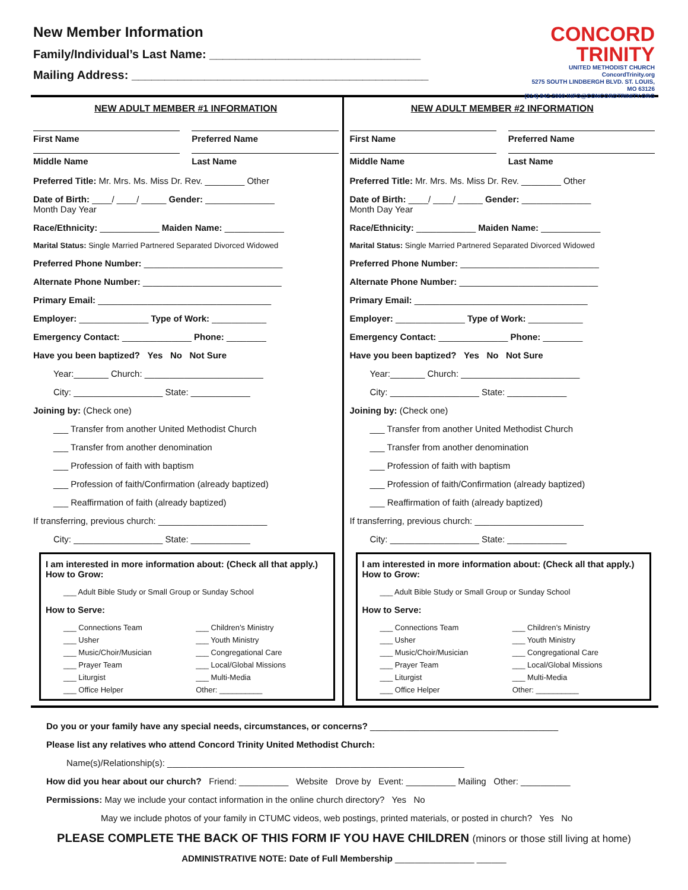New Member Information
Family/Individual’s Last Name: ________________________________
Mailing Address: _____________________________________________
CONCORD
TRINITY
UNITED METHODIST CHURCH
ConcordTrinity.org
5275 SOUTH LINDBERGH BLVD. ST. LOUIS, MO 63126
(314) 842-2060 INFO@CONCORDTRINITY.ORG
NEW ADULT MEMBER #1 INFORMATION
First Name Preferred Name
Middle Name Last Name
Preferred Title: Mr. Mrs. Ms. Miss Dr. Rev. ________ Other
Date of Birth: ____/ ____/ _____ Gender: ______________
Month Day Year
Race/Ethnicity: ____________ Maiden Name: ____________
Marital Status: Single Married Partnered Separated Divorced Widowed
Preferred Phone Number: ____________________________
Alternate Phone Number: ____________________________
Primary Email: ___________________________________
Employer: ______________ Type of Work: ___________
Emergency Contact: ______________ Phone: ________
Have you been baptized? Yes No Not Sure
Year:_______ Church: ________________________
City: __________________ State: ____________
Joining by: (Check one)
___ Transfer from another United Methodist Church
___ Transfer from another denomination
___ Profession of faith with baptism
___ Profession of faith/Confirmation (already baptized)
___ Reaffirmation of faith (already baptized)
If transferring, previous church: ______________________
City: __________________ State: ____________
I am interested in more information about: (Check all that apply.)
How to Grow:
___ Adult Bible Study or Small Group or Sunday School
How to Serve:
___ Connections Team ___ Children’s Ministry ___ Usher ___ Youth Ministry ___ Music/Choir/Musician ___ Congregational Care ___ Prayer Team ___ Local/Global Missions ___ Liturgist ___ Multi-Media ___ Office Helper Other: __________
NEW ADULT MEMBER #2 INFORMATION
First Name Preferred Name
Middle Name Last Name
Preferred Title: Mr. Mrs. Ms. Miss Dr. Rev. ________ Other
Date of Birth: ____/ ____/ _____ Gender: ______________
Month Day Year
Race/Ethnicity: ____________ Maiden Name: ____________
Marital Status: Single Married Partnered Separated Divorced Widowed
Preferred Phone Number: ____________________________
Alternate Phone Number: ____________________________
Primary Email: ___________________________________
Employer: ______________ Type of Work: ___________
Emergency Contact: ______________ Phone: ________
Have you been baptized? Yes No Not Sure
Year:_______ Church: ________________________
City: __________________ State: ____________
Joining by: (Check one)
___ Transfer from another United Methodist Church
___ Transfer from another denomination
___ Profession of faith with baptism
___ Profession of faith/Confirmation (already baptized)
___ Reaffirmation of faith (already baptized)
If transferring, previous church: ______________________
City: __________________ State: ____________
I am interested in more information about: (Check all that apply.)
How to Grow:
___ Adult Bible Study or Small Group or Sunday School
How to Serve:
___ Connections Team ___ Children’s Ministry ___ Usher ___ Youth Ministry ___ Music/Choir/Musician ___ Congregational Care ___ Prayer Team ___ Local/Global Missions ___ Liturgist ___ Multi-Media ___ Office Helper Other: __________
Do you or your family have any special needs, circumstances, or concerns? ______________________________________
Please list any relatives who attend Concord Trinity United Methodist Church:
Name(s)/Relationship(s): ____________________________________________________________
How did you hear about our church? Friend: __________ Website Drove by Event: __________ Mailing Other: __________
Permissions: May we include your contact information in the online church directory? Yes No
May we include photos of your family in CTUMC videos, web postings, printed materials, or posted in church? Yes No
PLEASE COMPLETE THE BACK OF THIS FORM IF YOU HAVE CHILDREN (minors or those still living at home)
ADMINISTRATIVE NOTE: Date of Full Membership ________________ ______